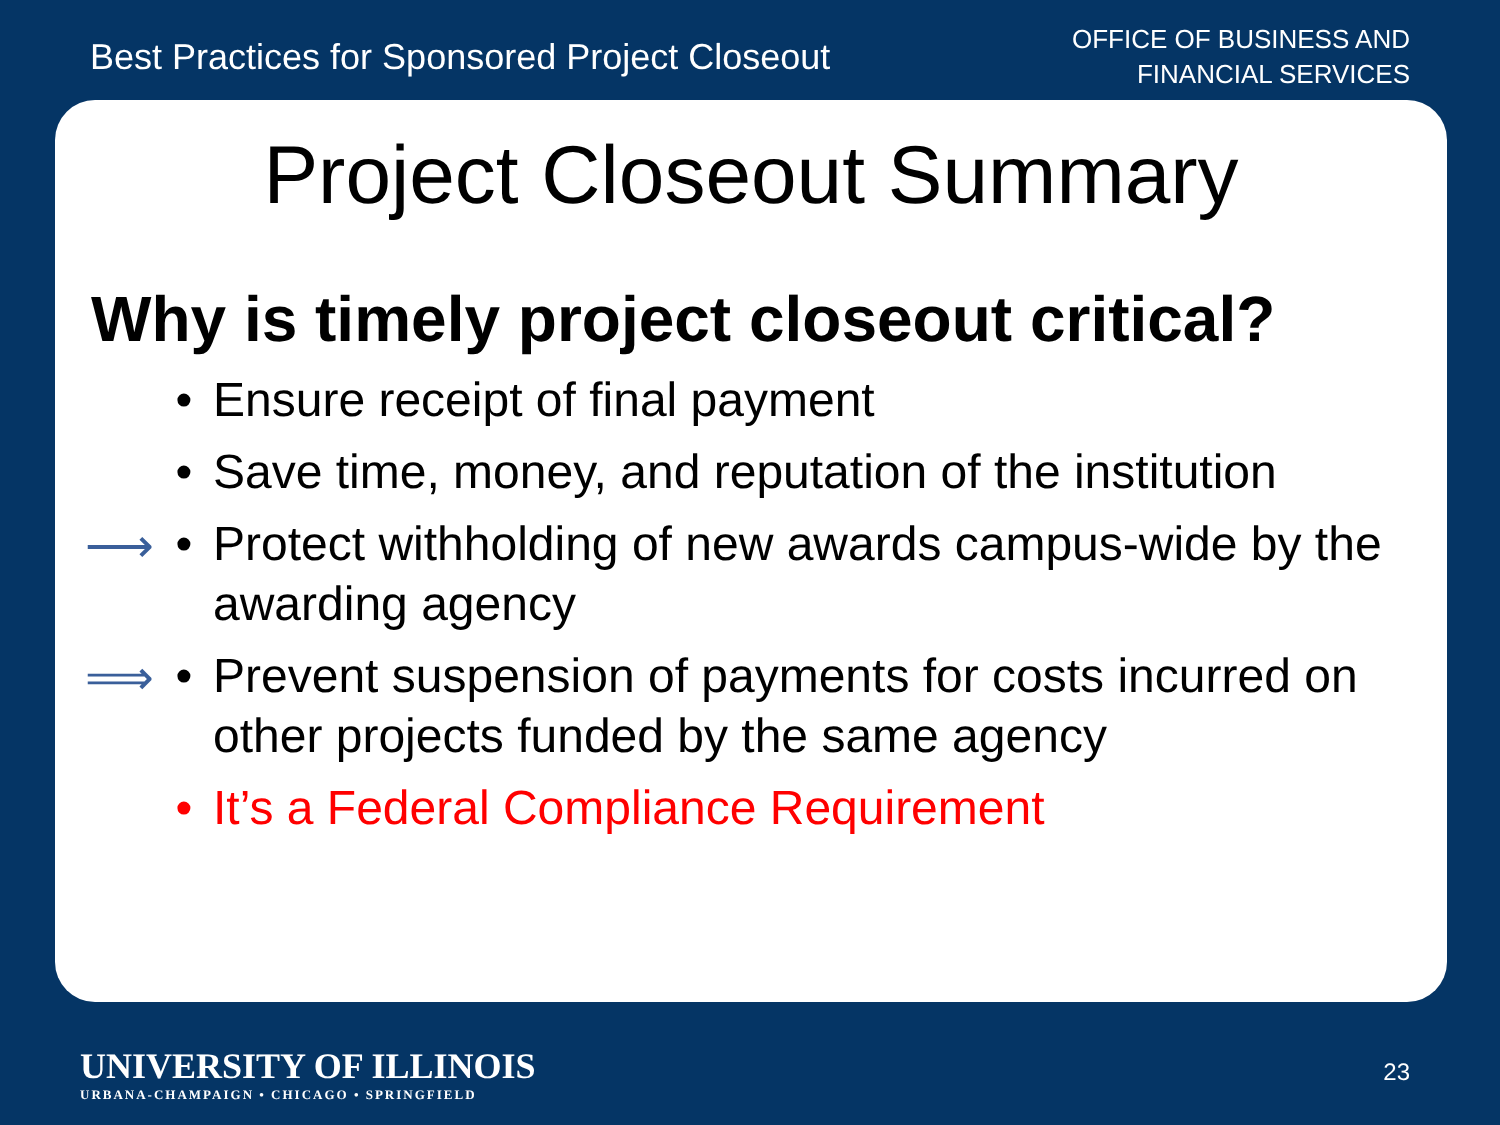Best Practices for Sponsored Project Closeout
OFFICE OF BUSINESS AND
FINANCIAL SERVICES
Project Closeout Summary
Why is timely project closeout critical?
• Ensure receipt of final payment
• Save time, money, and reputation of the institution
⟶ • Protect withholding of new awards campus-wide by the awarding agency
⟹ • Prevent suspension of payments for costs incurred on other projects funded by the same agency
• It’s a Federal Compliance Requirement
UNIVERSITY OF ILLINOIS
URBANA-CHAMPAIGN • CHICAGO • SPRINGFIELD
23